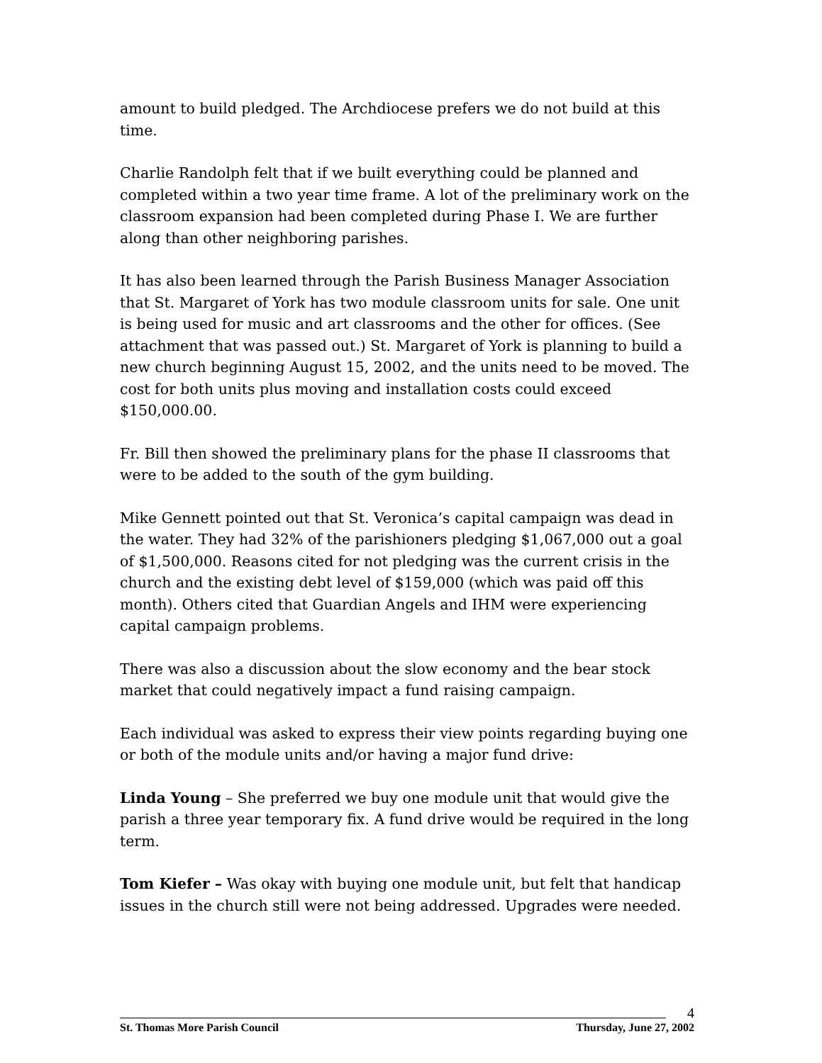amount to build pledged. The Archdiocese prefers we do not build at this time.
Charlie Randolph felt that if we built everything could be planned and completed within a two year time frame. A lot of the preliminary work on the classroom expansion had been completed during Phase I. We are further along than other neighboring parishes.
It has also been learned through the Parish Business Manager Association that St. Margaret of York has two module classroom units for sale. One unit is being used for music and art classrooms and the other for offices. (See attachment that was passed out.) St. Margaret of York is planning to build a new church beginning August 15, 2002, and the units need to be moved. The cost for both units plus moving and installation costs could exceed $150,000.00.
Fr. Bill then showed the preliminary plans for the phase II classrooms that were to be added to the south of the gym building.
Mike Gennett pointed out that St. Veronica’s capital campaign was dead in the water. They had 32% of the parishioners pledging $1,067,000 out a goal of $1,500,000. Reasons cited for not pledging was the current crisis in the church and the existing debt level of $159,000 (which was paid off this month). Others cited that Guardian Angels and IHM were experiencing capital campaign problems.
There was also a discussion about the slow economy and the bear stock market that could negatively impact a fund raising campaign.
Each individual was asked to express their view points regarding buying one or both of the module units and/or having a major fund drive:
Linda Young – She preferred we buy one module unit that would give the parish a three year temporary fix. A fund drive would be required in the long term.
Tom Kiefer – Was okay with buying one module unit, but felt that handicap issues in the church still were not being addressed. Upgrades were needed.
4
St. Thomas More Parish Council Thursday, June 27, 2002